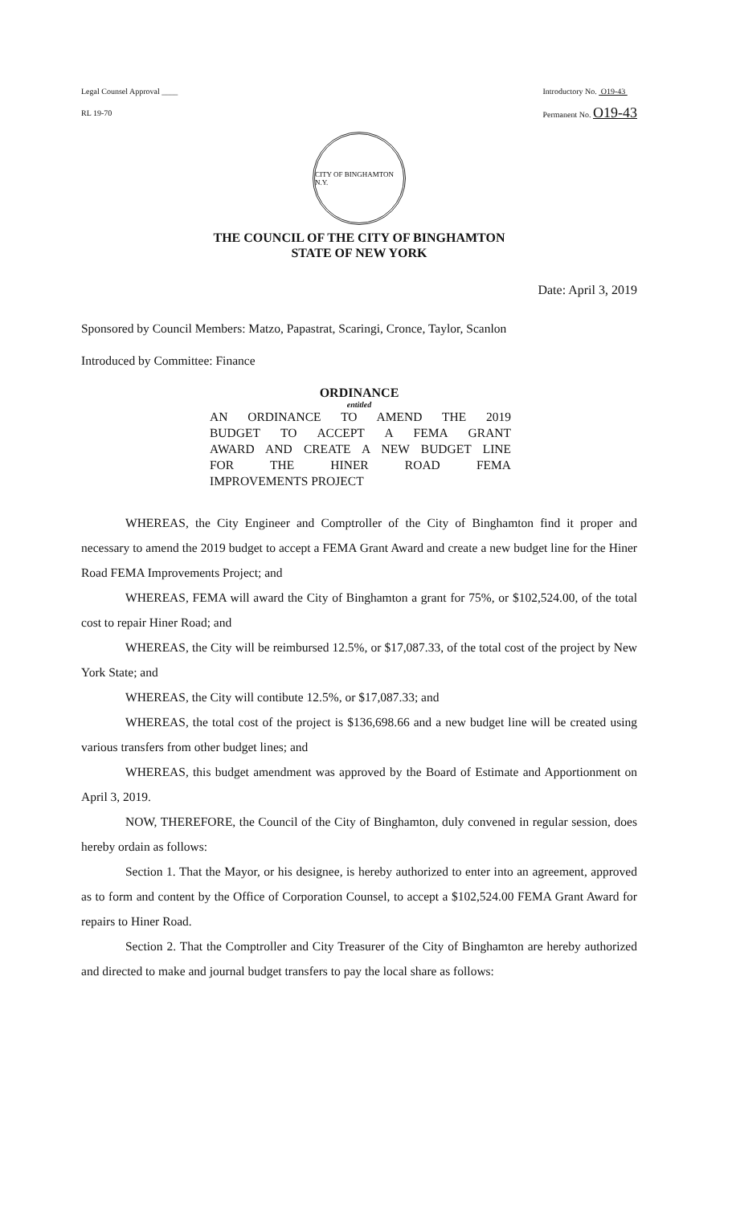Legal Counsel Approval ____
RL 19-70
Introductory No. O19-43
Permanent No. O19-43
CITY OF BINGHAMTON N.Y.
THE COUNCIL OF THE CITY OF BINGHAMTON
STATE OF NEW YORK
Date: April 3, 2019
Sponsored by Council Members: Matzo, Papastrat, Scaringi, Cronce, Taylor, Scanlon
Introduced by Committee: Finance
ORDINANCE
entitled
AN ORDINANCE TO AMEND THE 2019
BUDGET TO ACCEPT A FEMA GRANT
AWARD AND CREATE A NEW BUDGET LINE
FOR THE HINER ROAD FEMA
IMPROVEMENTS PROJECT
WHEREAS, the City Engineer and Comptroller of the City of Binghamton find it proper and necessary to amend the 2019 budget to accept a FEMA Grant Award and create a new budget line for the Hiner Road FEMA Improvements Project; and
WHEREAS, FEMA will award the City of Binghamton a grant for 75%, or $102,524.00, of the total cost to repair Hiner Road; and
WHEREAS, the City will be reimbursed 12.5%, or $17,087.33, of the total cost of the project by New York State; and
WHEREAS, the City will contibute 12.5%, or $17,087.33; and
WHEREAS, the total cost of the project is $136,698.66 and a new budget line will be created using various transfers from other budget lines; and
WHEREAS, this budget amendment was approved by the Board of Estimate and Apportionment on April 3, 2019.
NOW, THEREFORE, the Council of the City of Binghamton, duly convened in regular session, does hereby ordain as follows:
Section 1. That the Mayor, or his designee, is hereby authorized to enter into an agreement, approved as to form and content by the Office of Corporation Counsel, to accept a $102,524.00 FEMA Grant Award for repairs to Hiner Road.
Section 2. That the Comptroller and City Treasurer of the City of Binghamton are hereby authorized and directed to make and journal budget transfers to pay the local share as follows: